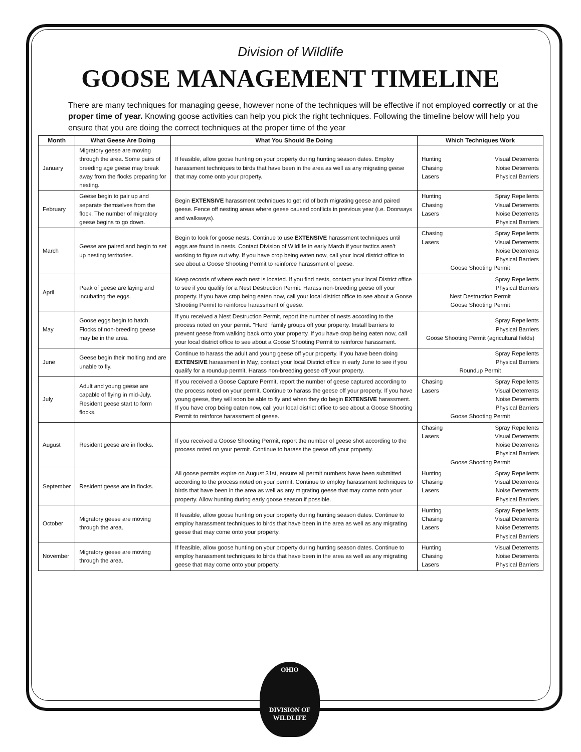Division of Wildlife
GOOSE MANAGEMENT TIMELINE
There are many techniques for managing geese, however none of the techniques will be effective if not employed correctly or at the proper time of year. Knowing goose activities can help you pick the right techniques. Following the timeline below will help you ensure that you are doing the correct techniques at the proper time of the year
| Month | What Geese Are Doing | What You Should Be Doing | Which Techniques Work |
| --- | --- | --- | --- |
| January | Migratory geese are moving through the area. Some pairs of breeding age geese may break away from the flocks preparing for nesting. | If feasible, allow goose hunting on your property during hunting season dates. Employ harassment techniques to birds that have been in the area as well as any migrating geese that may come onto your property. | Hunting Visual Deterrents Chasing Noise Deterrents Lasers Physical Barriers |
| February | Geese begin to pair up and separate themselves from the flock. The number of migratory geese begins to go down. | Begin EXTENSIVE harassment techniques to get rid of both migrating geese and paired geese. Fence off nesting areas where geese caused conflicts in previous year (i.e. Doorways and walkways). | Hunting Spray Repellents Chasing Visual Deterrents Lasers Noise Deterrents Physical Barriers |
| March | Geese are paired and begin to set up nesting territories. | Begin to look for goose nests. Continue to use EXTENSIVE harassment techniques until eggs are found in nests. Contact Division of Wildlife in early March if your tactics aren't working to figure out why. If you have crop being eaten now, call your local district office to see about a Goose Shooting Permit to reinforce harassment of geese. | Chasing Spray Repellents Lasers Visual Deterrents Noise Deterrents Physical Barriers Goose Shooting Permit |
| April | Peak of geese are laying and incubating the eggs. | Keep records of where each nest is located. If you find nests, contact your local District office to see if you qualify for a Nest Destruction Permit. Harass non-breeding geese off your property. If you have crop being eaten now, call your local district office to see about a Goose Shooting Permit to reinforce harassment of geese. | Spray Repellents Physical Barriers Nest Destruction Permit Goose Shooting Permit |
| May | Goose eggs begin to hatch. Flocks of non-breeding geese may be in the area. | If you received a Nest Destruction Permit, report the number of nests according to the process noted on your permit. "Herd" family groups off your property. Install barriers to prevent geese from walking back onto your property. If you have crop being eaten now, call your local district office to see about a Goose Shooting Permit to reinforce harassment. | Spray Repellents Physical Barriers Goose Shooting Permit (agricultural fields) |
| June | Geese begin their molting and are unable to fly. | Continue to harass the adult and young geese off your property. If you have been doing EXTENSIVE harassment in May, contact your local District office in early June to see if you qualify for a roundup permit. Harass non-breeding geese off your property. | Spray Repellents Physical Barriers Roundup Permit |
| July | Adult and young geese are capable of flying in mid-July. Resident geese start to form flocks. | If you received a Goose Capture Permit, report the number of geese captured according to the process noted on your permit. Continue to harass the geese off your property. If you have young geese, they will soon be able to fly and when they do begin EXTENSIVE harassment. If you have crop being eaten now, call your local district office to see about a Goose Shooting Permit to reinforce harassment of geese. | Chasing Spray Repellents Lasers Visual Deterrents Noise Deterrents Physical Barriers Goose Shooting Permit |
| August | Resident geese are in flocks. | If you received a Goose Shooting Permit, report the number of geese shot according to the process noted on your permit. Continue to harass the geese off your property. | Chasing Spray Repellents Lasers Visual Deterrents Noise Deterrents Physical Barriers Goose Shooting Permit |
| September | Resident geese are in flocks. | All goose permits expire on August 31st, ensure all permit numbers have been submitted according to the process noted on your permit. Continue to employ harassment techniques to birds that have been in the area as well as any migrating geese that may come onto your property. Allow hunting during early goose season if possible. | Hunting Spray Repellents Chasing Visual Deterrents Lasers Noise Deterrents Physical Barriers |
| October | Migratory geese are moving through the area. | If feasible, allow goose hunting on your property during hunting season dates. Continue to employ harassment techniques to birds that have been in the area as well as any migrating geese that may come onto your property. | Hunting Spray Repellents Chasing Visual Deterrents Lasers Noise Deterrents Physical Barriers |
| November | Migratory geese are moving through the area. | If feasible, allow goose hunting on your property during hunting season dates. Continue to employ harassment techniques to birds that have been in the area as well as any migrating geese that may come onto your property. | Hunting Visual Deterrents Chasing Noise Deterrents Lasers Physical Barriers |
OHIO
DIVISION OF
WILDLIFE